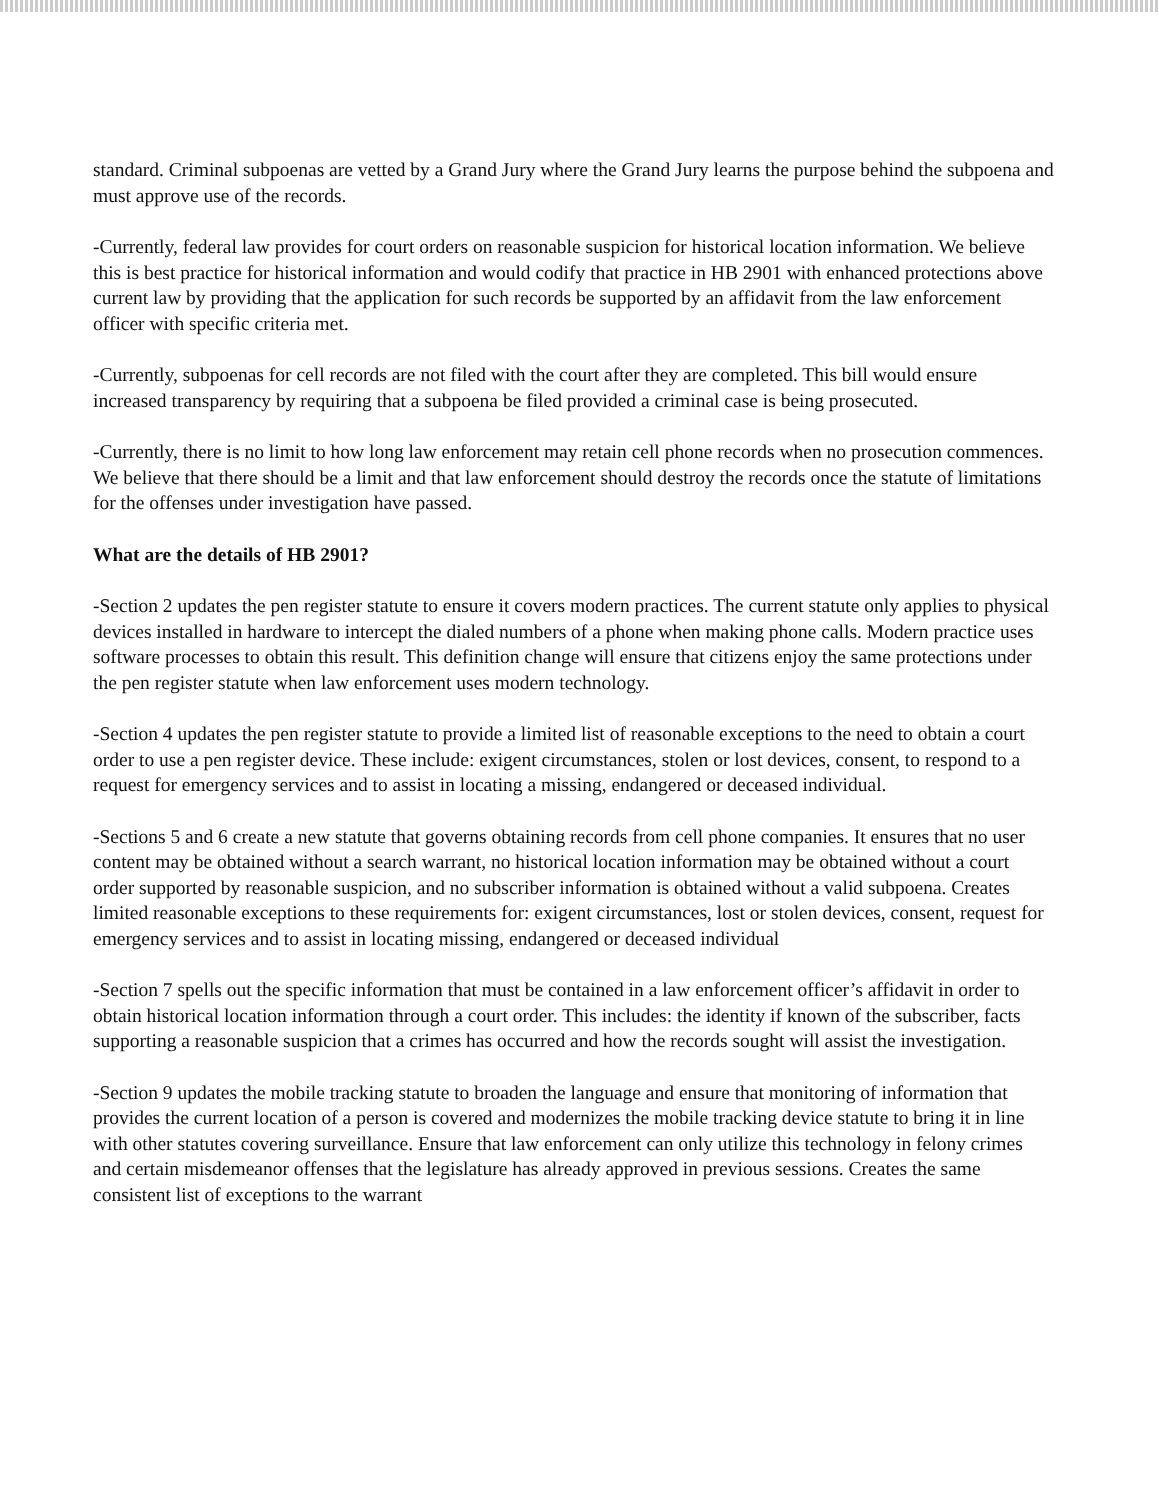standard. Criminal subpoenas are vetted by a Grand Jury where the Grand Jury learns the purpose behind the subpoena and must approve use of the records.
-Currently, federal law provides for court orders on reasonable suspicion for historical location information. We believe this is best practice for historical information and would codify that practice in HB 2901 with enhanced protections above current law by providing that the application for such records be supported by an affidavit from the law enforcement officer with specific criteria met.
-Currently, subpoenas for cell records are not filed with the court after they are completed. This bill would ensure increased transparency by requiring that a subpoena be filed provided a criminal case is being prosecuted.
-Currently, there is no limit to how long law enforcement may retain cell phone records when no prosecution commences. We believe that there should be a limit and that law enforcement should destroy the records once the statute of limitations for the offenses under investigation have passed.
What are the details of HB 2901?
-Section 2 updates the pen register statute to ensure it covers modern practices. The current statute only applies to physical devices installed in hardware to intercept the dialed numbers of a phone when making phone calls. Modern practice uses software processes to obtain this result. This definition change will ensure that citizens enjoy the same protections under the pen register statute when law enforcement uses modern technology.
-Section 4 updates the pen register statute to provide a limited list of reasonable exceptions to the need to obtain a court order to use a pen register device. These include: exigent circumstances, stolen or lost devices, consent, to respond to a request for emergency services and to assist in locating a missing, endangered or deceased individual.
-Sections 5 and 6 create a new statute that governs obtaining records from cell phone companies. It ensures that no user content may be obtained without a search warrant, no historical location information may be obtained without a court order supported by reasonable suspicion, and no subscriber information is obtained without a valid subpoena. Creates limited reasonable exceptions to these requirements for: exigent circumstances, lost or stolen devices, consent, request for emergency services and to assist in locating missing, endangered or deceased individual
-Section 7 spells out the specific information that must be contained in a law enforcement officer’s affidavit in order to obtain historical location information through a court order. This includes: the identity if known of the subscriber, facts supporting a reasonable suspicion that a crimes has occurred and how the records sought will assist the investigation.
-Section 9 updates the mobile tracking statute to broaden the language and ensure that monitoring of information that provides the current location of a person is covered and modernizes the mobile tracking device statute to bring it in line with other statutes covering surveillance. Ensure that law enforcement can only utilize this technology in felony crimes and certain misdemeanor offenses that the legislature has already approved in previous sessions. Creates the same consistent list of exceptions to the warrant